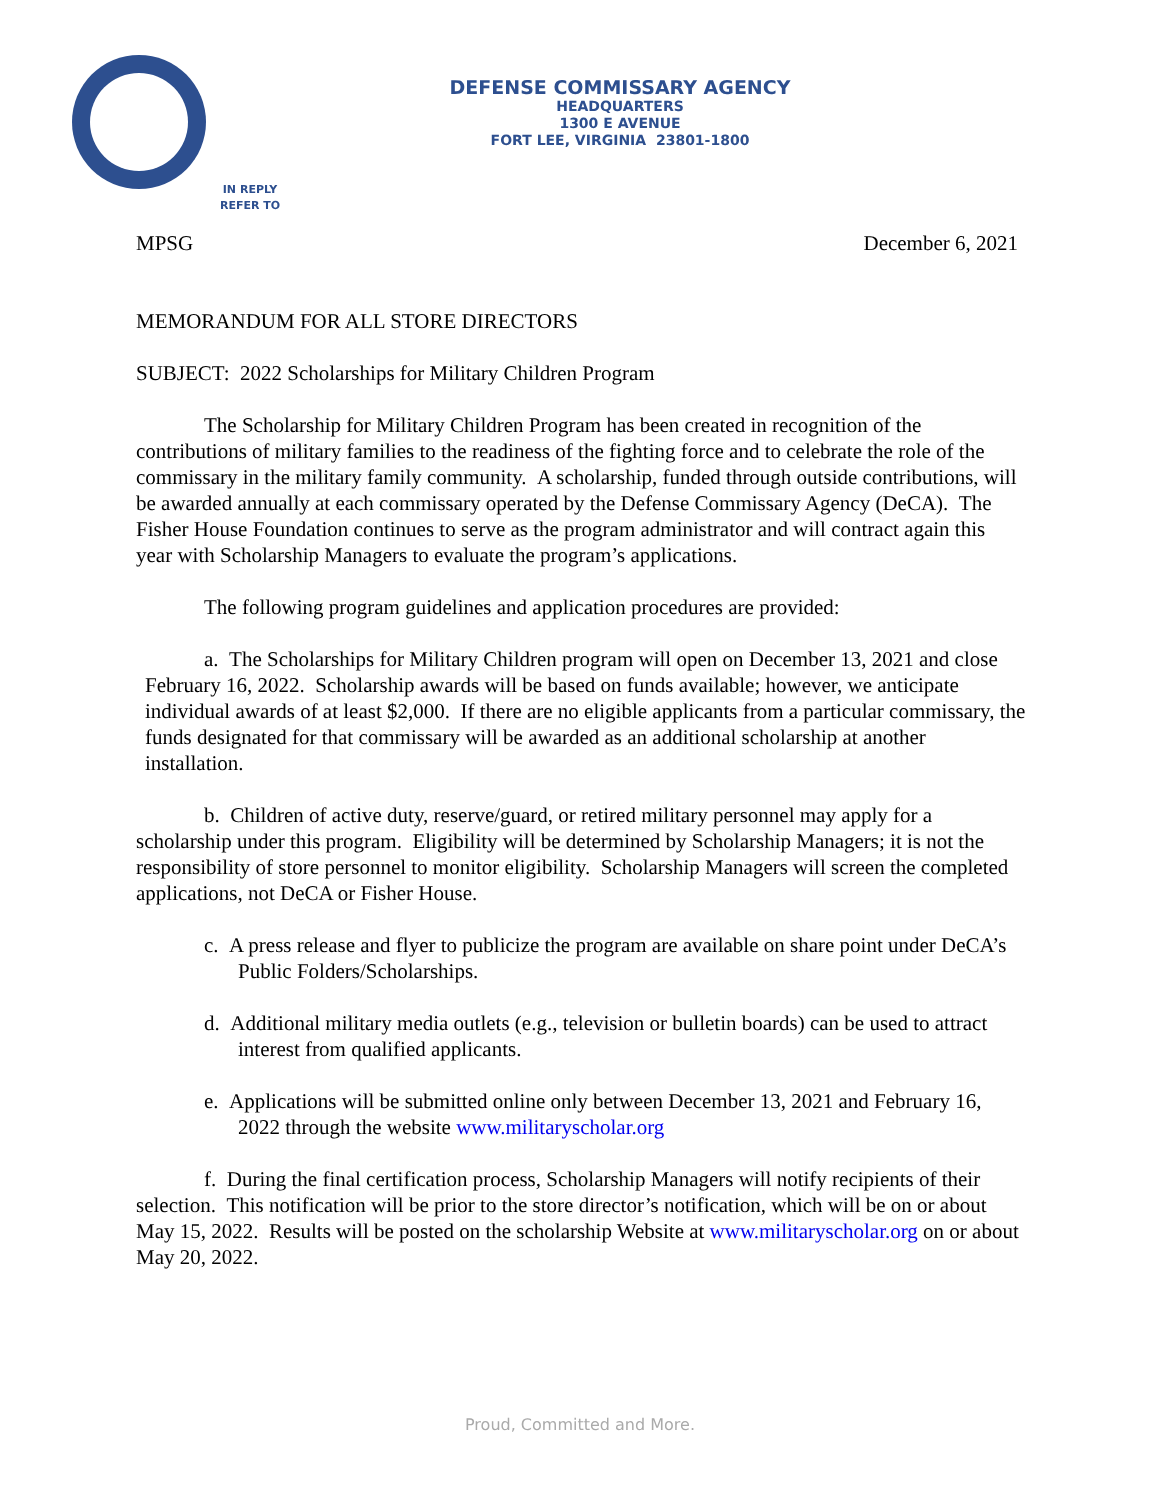DEFENSE COMMISSARY AGENCY
HEADQUARTERS
1300 E AVENUE
FORT LEE, VIRGINIA 23801-1800
IN REPLY
REFER TO
MPSG December 6, 2021
MEMORANDUM FOR ALL STORE DIRECTORS
SUBJECT: 2022 Scholarships for Military Children Program
The Scholarship for Military Children Program has been created in recognition of the contributions of military families to the readiness of the fighting force and to celebrate the role of the commissary in the military family community. A scholarship, funded through outside contributions, will be awarded annually at each commissary operated by the Defense Commissary Agency (DeCA). The Fisher House Foundation continues to serve as the program administrator and will contract again this year with Scholarship Managers to evaluate the program’s applications.
The following program guidelines and application procedures are provided:
a. The Scholarships for Military Children program will open on December 13, 2021 and close February 16, 2022. Scholarship awards will be based on funds available; however, we anticipate individual awards of at least $2,000. If there are no eligible applicants from a particular commissary, the funds designated for that commissary will be awarded as an additional scholarship at another installation.
b. Children of active duty, reserve/guard, or retired military personnel may apply for a scholarship under this program. Eligibility will be determined by Scholarship Managers; it is not the responsibility of store personnel to monitor eligibility. Scholarship Managers will screen the completed applications, not DeCA or Fisher House.
c. A press release and flyer to publicize the program are available on share point under DeCA’s Public Folders/Scholarships.
d. Additional military media outlets (e.g., television or bulletin boards) can be used to attract interest from qualified applicants.
e. Applications will be submitted online only between December 13, 2021 and February 16, 2022 through the website www.militaryscholar.org
f. During the final certification process, Scholarship Managers will notify recipients of their selection. This notification will be prior to the store director’s notification, which will be on or about May 15, 2022. Results will be posted on the scholarship Website at www.militaryscholar.org on or about May 20, 2022.
Proud, Committed and More.